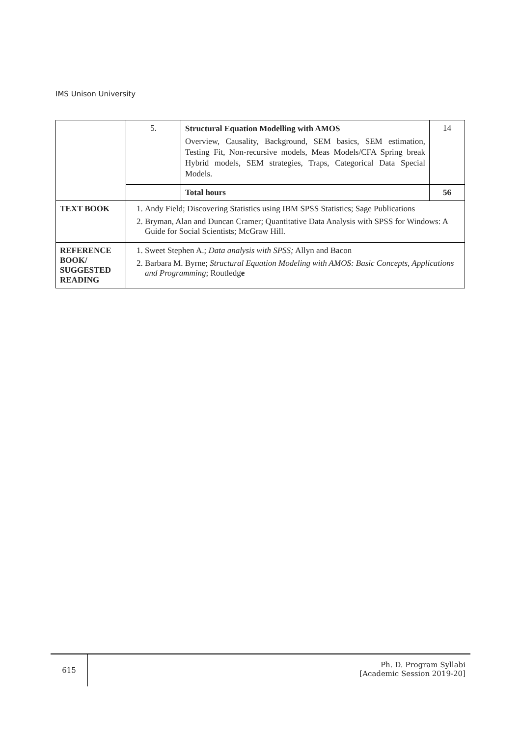IMS Unison University
| | 5. | Structural Equation Modelling with AMOS Overview, Causality, Background, SEM basics, SEM estimation, Testing Fit, Non-recursive models, Meas Models/CFA Spring break Hybrid models, SEM strategies, Traps, Categorical Data Special Models. | 14 |
| | | Total hours | 56 |
| TEXT BOOK | 1. Andy Field; Discovering Statistics using IBM SPSS Statistics; Sage Publications 2. Bryman, Alan and Duncan Cramer; Quantitative Data Analysis with SPSS for Windows: A Guide for Social Scientists; McGraw Hill. | | |
| REFERENCE BOOK/ SUGGESTED READING | 1. Sweet Stephen A.; Data analysis with SPSS; Allyn and Bacon 2. Barbara M. Byrne; Structural Equation Modeling with AMOS: Basic Concepts, Applications and Programming ; Routledg e | | |
615
Ph. D. Program Syllabi
[Academic Session 2019-20]